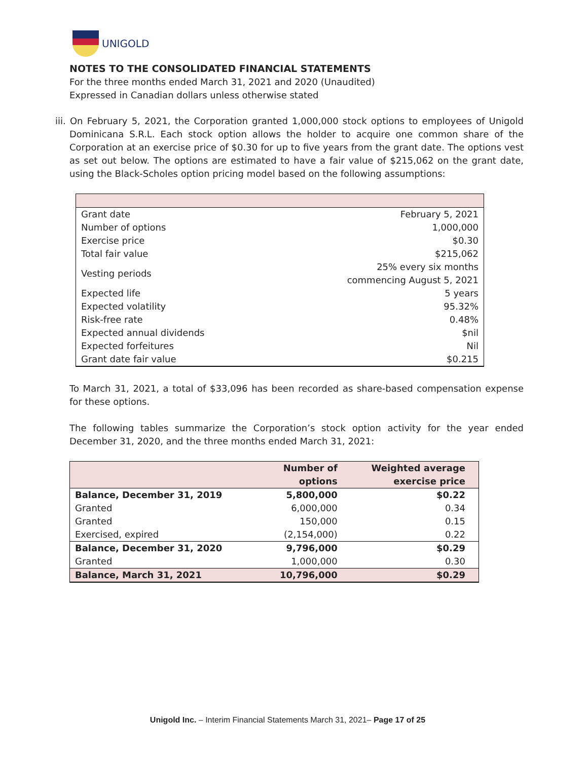UNIGOLD
NOTES TO THE CONSOLIDATED FINANCIAL STATEMENTS
For the three months ended March 31, 2021 and 2020 (Unaudited)
Expressed in Canadian dollars unless otherwise stated
iii. On February 5, 2021, the Corporation granted 1,000,000 stock options to employees of Unigold Dominicana S.R.L. Each stock option allows the holder to acquire one common share of the Corporation at an exercise price of $0.30 for up to five years from the grant date. The options vest as set out below. The options are estimated to have a fair value of $215,062 on the grant date, using the Black-Scholes option pricing model based on the following assumptions:
| Grant date | February 5, 2021 |
| Number of options | 1,000,000 |
| Exercise price | $0.30 |
| Total fair value | $215,062 |
| Vesting periods | 25% every six months commencing August 5, 2021 |
| Expected life | 5 years |
| Expected volatility | 95.32% |
| Risk-free rate | 0.48% |
| Expected annual dividends | $nil |
| Expected forfeitures | Nil |
| Grant date fair value | $0.215 |
To March 31, 2021, a total of $33,096 has been recorded as share-based compensation expense for these options.
The following tables summarize the Corporation’s stock option activity for the year ended December 31, 2020, and the three months ended March 31, 2021:
| | Number of options | Weighted average exercise price |
| --- | --- | --- |
| Balance, December 31, 2019 | 5,800,000 | $0.22 |
| Granted | 6,000,000 | 0.34 |
| Granted | 150,000 | 0.15 |
| Exercised, expired | (2,154,000) | 0.22 |
| Balance, December 31, 2020 | 9,796,000 | $0.29 |
| Granted | 1,000,000 | 0.30 |
| Balance, March 31, 2021 | 10,796,000 | $0.29 |
Unigold Inc. – Interim Financial Statements March 31, 2021– Page 17 of 25